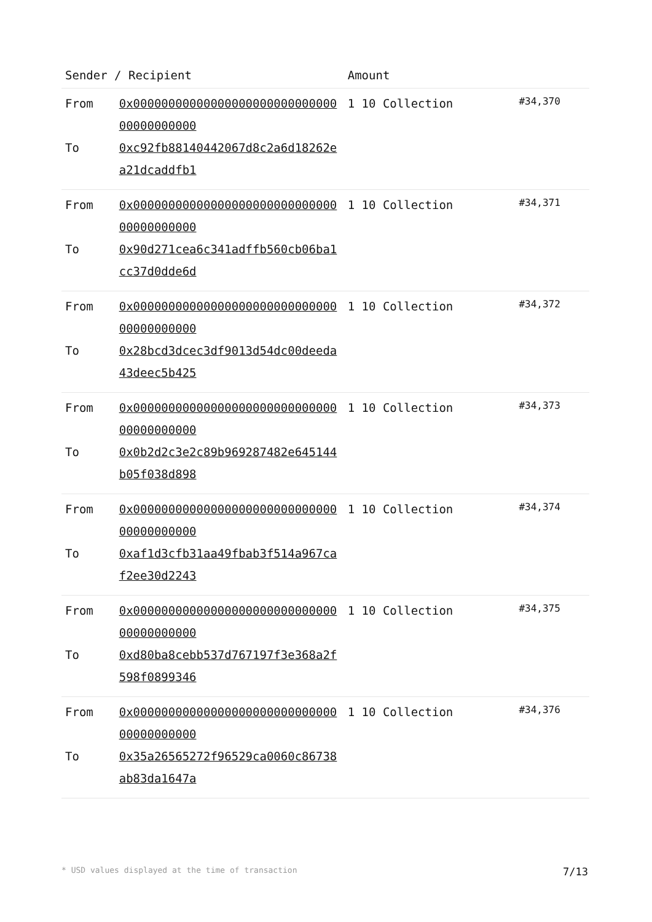| Sender / Recipient | | Amount | |
| --- | --- | --- | --- |
| From To | 0x0000000000000000000000000000000000000000 0xc92fb88140442067d8c2a6d18262ea21dcaddfb1 | 1 10 Collection | #34,370 |
| From To | 0x0000000000000000000000000000000000000000 0x90d271cea6c341adffb560cb06ba1cc37d0dde6d | 1 10 Collection | #34,371 |
| From To | 0x0000000000000000000000000000000000000000 0x28bcd3dcec3df9013d54dc00deeda43deec5b425 | 1 10 Collection | #34,372 |
| From To | 0x0000000000000000000000000000000000000000 0x0b2d2c3e2c89b969287482e645144b05f038d898 | 1 10 Collection | #34,373 |
| From To | 0x0000000000000000000000000000000000000000 0xaf1d3cfb31aa49fbab3f514a967caf2ee30d2243 | 1 10 Collection | #34,374 |
| From To | 0x0000000000000000000000000000000000000000 0xd80ba8cebb537d767197f3e368a2f598f0899346 | 1 10 Collection | #34,375 |
| From To | 0x0000000000000000000000000000000000000000 0x35a26565272f96529ca0060c86738ab83da1647a | 1 10 Collection | #34,376 |
* USD values displayed at the time of transaction 7/13